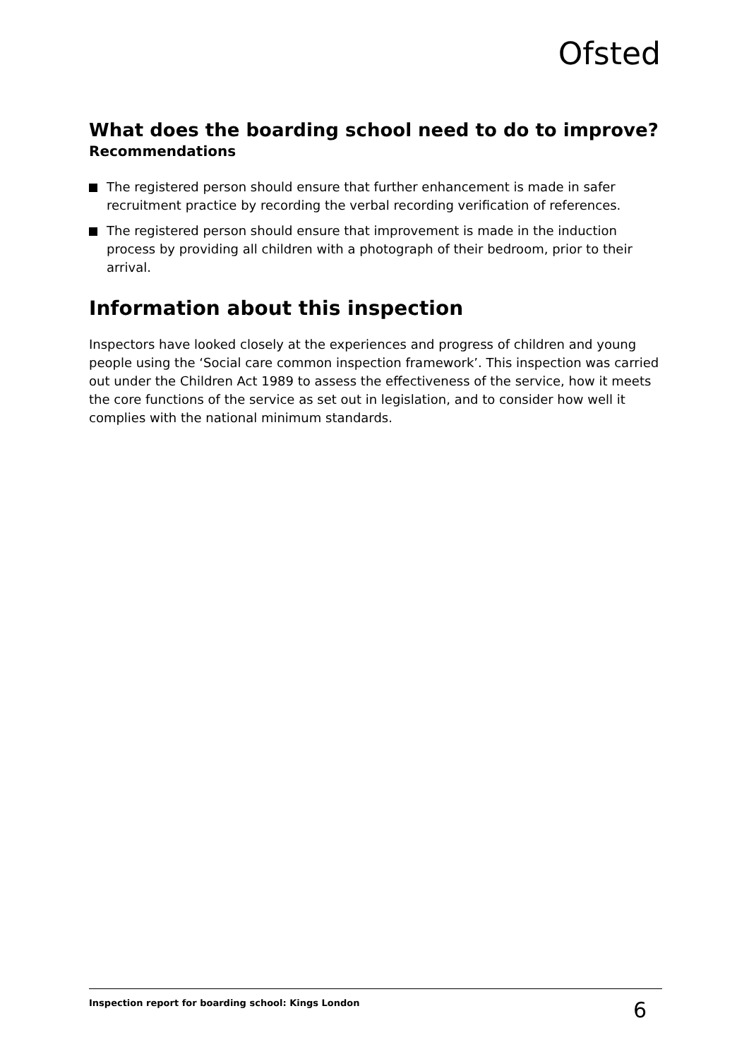Ofsted
What does the boarding school need to do to improve?
Recommendations
The registered person should ensure that further enhancement is made in safer recruitment practice by recording the verbal recording verification of references.
The registered person should ensure that improvement is made in the induction process by providing all children with a photograph of their bedroom, prior to their arrival.
Information about this inspection
Inspectors have looked closely at the experiences and progress of children and young people using the ‘Social care common inspection framework’. This inspection was carried out under the Children Act 1989 to assess the effectiveness of the service, how it meets the core functions of the service as set out in legislation, and to consider how well it complies with the national minimum standards.
Inspection report for boarding school: Kings London 6